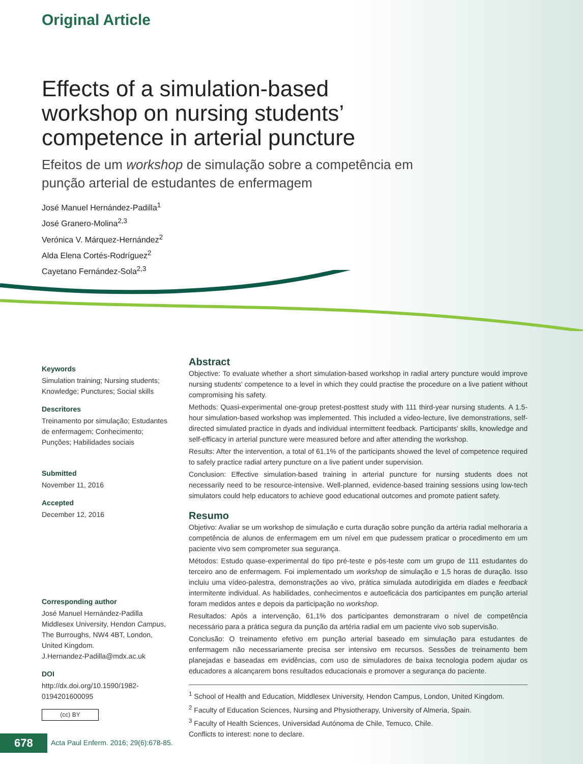Original Article
Effects of a simulation-based workshop on nursing students’ competence in arterial puncture
Efeitos de um workshop de simulação sobre a competência em punção arterial de estudantes de enfermagem
José Manuel Hernández-Padilla<sup>1</sup>
José Granero-Molina<sup>2,3</sup>
Verónica V. Márquez-Hernández<sup>2</sup>
Alda Elena Cortés-Rodríguez<sup>2</sup>
Cayetano Fernández-Sola<sup>2,3</sup>
Keywords
Simulation training; Nursing students; Knowledge; Punctures; Social skills
Descritores
Treinamento por simulação; Estudantes de enfermagem; Conhecimento; Punções; Habilidades sociais
Submitted
November 11, 2016
Accepted
December 12, 2016
Corresponding author
José Manuel Hernández-Padilla
Middlesex University, Hendon Campus, The Burroughs, NW4 4BT, London, United Kingdom.
J.Hernandez-Padilla@mdx.ac.uk
DOI
http://dx.doi.org/10.1590/1982-0194201600095
(cc) BY
Abstract
Objective: To evaluate whether a short simulation-based workshop in radial artery puncture would improve nursing students' competence to a level in which they could practise the procedure on a live patient without compromising his safety.
Methods: Quasi-experimental one-group pretest-posttest study with 111 third-year nursing students. A 1.5-hour simulation-based workshop was implemented. This included a video-lecture, live demonstrations, self-directed simulated practice in dyads and individual intermittent feedback. Participants' skills, knowledge and self-efficacy in arterial puncture were measured before and after attending the workshop.
Results: After the intervention, a total of 61.1% of the participants showed the level of competence required to safely practice radial artery puncture on a live patient under supervision.
Conclusion: Effective simulation-based training in arterial puncture for nursing students does not necessarily need to be resource-intensive. Well-planned, evidence-based training sessions using low-tech simulators could help educators to achieve good educational outcomes and promote patient safety.
Resumo
Objetivo: Avaliar se um workshop de simulação e curta duração sobre punção da artéria radial melhoraria a competência de alunos de enfermagem em um nível em que pudessem praticar o procedimento em um paciente vivo sem comprometer sua segurança.
Métodos: Estudo quase-experimental do tipo pré-teste e pós-teste com um grupo de 111 estudantes do terceiro ano de enfermagem. Foi implementado um workshop de simulação e 1,5 horas de duração. Isso incluiu uma vídeo-palestra, demonstrações ao vivo, prática simulada autodirigida em díades e feedback intermitente individual. As habilidades, conhecimentos e autoeficácia dos participantes em punção arterial foram medidos antes e depois da participação no workshop.
Resultados: Após a intervenção, 61,1% dos participantes demonstraram o nível de competência necessário para a prática segura da punção da artéria radial em um paciente vivo sob supervisão.
Conclusão: O treinamento efetivo em punção arterial baseado em simulação para estudantes de enfermagem não necessariamente precisa ser intensivo em recursos. Sessões de treinamento bem planejadas e baseadas em evidências, com uso de simuladores de baixa tecnologia podem ajudar os educadores a alcançarem bons resultados educacionais e promover a segurança do paciente.
<sup>1</sup> School of Health and Education, Middlesex University, Hendon Campus, London, United Kingdom.
<sup>2</sup> Faculty of Education Sciences, Nursing and Physiotherapy, University of Almeria, Spain.
<sup>3</sup> Faculty of Health Sciences, Universidad Autónoma de Chile, Temuco, Chile.
Conflicts to interest: none to declare.
678
Acta Paul Enferm. 2016; 29(6):678-85.